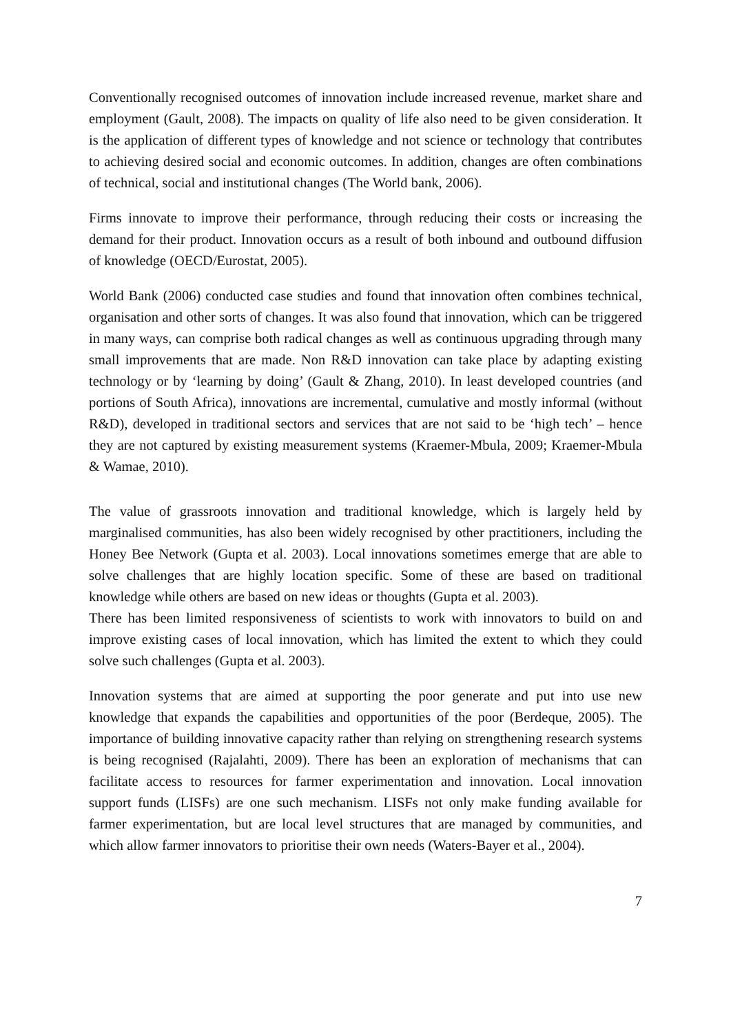Conventionally recognised outcomes of innovation include increased revenue, market share and employment (Gault, 2008). The impacts on quality of life also need to be given consideration. It is the application of different types of knowledge and not science or technology that contributes to achieving desired social and economic outcomes. In addition, changes are often combinations of technical, social and institutional changes (The World bank, 2006).
Firms innovate to improve their performance, through reducing their costs or increasing the demand for their product. Innovation occurs as a result of both inbound and outbound diffusion of knowledge (OECD/Eurostat, 2005).
World Bank (2006) conducted case studies and found that innovation often combines technical, organisation and other sorts of changes. It was also found that innovation, which can be triggered in many ways, can comprise both radical changes as well as continuous upgrading through many small improvements that are made. Non R&D innovation can take place by adapting existing technology or by ‘learning by doing’ (Gault & Zhang, 2010). In least developed countries (and portions of South Africa), innovations are incremental, cumulative and mostly informal (without R&D), developed in traditional sectors and services that are not said to be ‘high tech’ – hence they are not captured by existing measurement systems (Kraemer-Mbula, 2009; Kraemer-Mbula & Wamae, 2010).
The value of grassroots innovation and traditional knowledge, which is largely held by marginalised communities, has also been widely recognised by other practitioners, including the Honey Bee Network (Gupta et al. 2003). Local innovations sometimes emerge that are able to solve challenges that are highly location specific. Some of these are based on traditional knowledge while others are based on new ideas or thoughts (Gupta et al. 2003).
There has been limited responsiveness of scientists to work with innovators to build on and improve existing cases of local innovation, which has limited the extent to which they could solve such challenges (Gupta et al. 2003).
Innovation systems that are aimed at supporting the poor generate and put into use new knowledge that expands the capabilities and opportunities of the poor (Berdeque, 2005). The importance of building innovative capacity rather than relying on strengthening research systems is being recognised (Rajalahti, 2009). There has been an exploration of mechanisms that can facilitate access to resources for farmer experimentation and innovation. Local innovation support funds (LISFs) are one such mechanism. LISFs not only make funding available for farmer experimentation, but are local level structures that are managed by communities, and which allow farmer innovators to prioritise their own needs (Waters-Bayer et al., 2004).
7